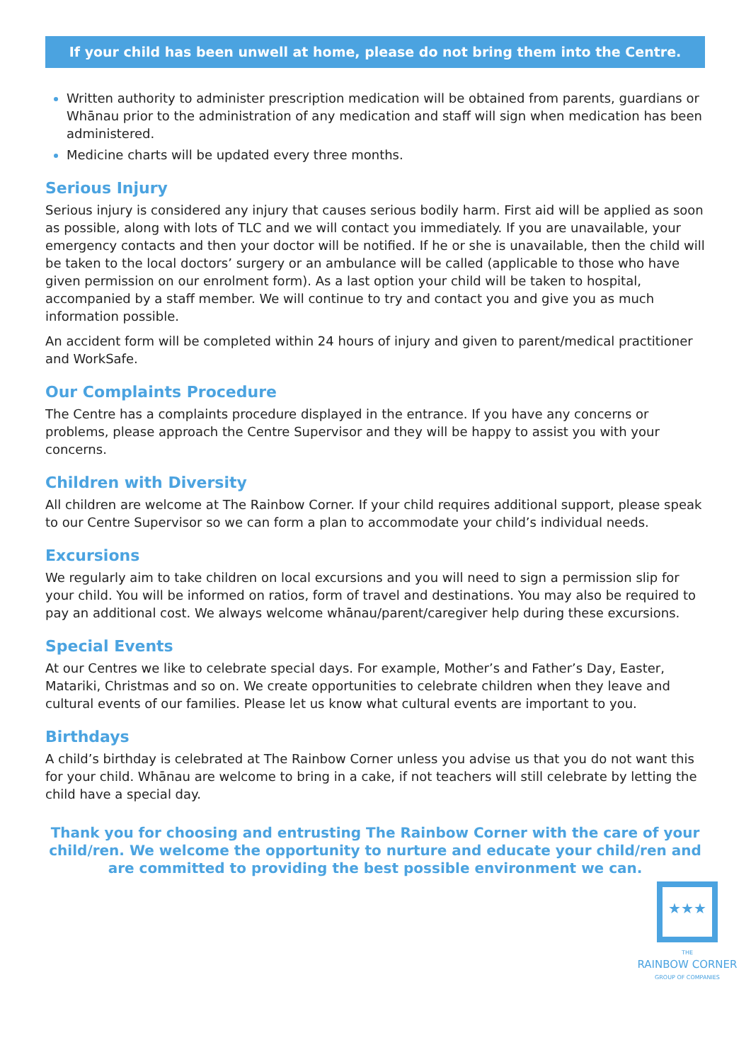If your child has been unwell at home, please do not bring them into the Centre.
Written authority to administer prescription medication will be obtained from parents, guardians or Whānau prior to the administration of any medication and staff will sign when medication has been administered.
Medicine charts will be updated every three months.
Serious Injury
Serious injury is considered any injury that causes serious bodily harm. First aid will be applied as soon as possible, along with lots of TLC and we will contact you immediately. If you are unavailable, your emergency contacts and then your doctor will be notified. If he or she is unavailable, then the child will be taken to the local doctors’ surgery or an ambulance will be called (applicable to those who have given permission on our enrolment form). As a last option your child will be taken to hospital, accompanied by a staff member. We will continue to try and contact you and give you as much information possible.
An accident form will be completed within 24 hours of injury and given to parent/medical practitioner and WorkSafe.
Our Complaints Procedure
The Centre has a complaints procedure displayed in the entrance. If you have any concerns or problems, please approach the Centre Supervisor and they will be happy to assist you with your concerns.
Children with Diversity
All children are welcome at The Rainbow Corner. If your child requires additional support, please speak to our Centre Supervisor so we can form a plan to accommodate your child’s individual needs.
Excursions
We regularly aim to take children on local excursions and you will need to sign a permission slip for your child. You will be informed on ratios, form of travel and destinations. You may also be required to pay an additional cost. We always welcome whānau/parent/caregiver help during these excursions.
Special Events
At our Centres we like to celebrate special days. For example, Mother’s and Father’s Day, Easter, Matariki, Christmas and so on. We create opportunities to celebrate children when they leave and cultural events of our families. Please let us know what cultural events are important to you.
Birthdays
A child’s birthday is celebrated at The Rainbow Corner unless you advise us that you do not want this for your child. Whānau are welcome to bring in a cake, if not teachers will still celebrate by letting the child have a special day.
Thank you for choosing and entrusting The Rainbow Corner with the care of your child/ren. We welcome the opportunity to nurture and educate your child/ren and are committed to providing the best possible environment we can.
★★★
THE
RAINBOW CORNER
GROUP OF COMPANIES